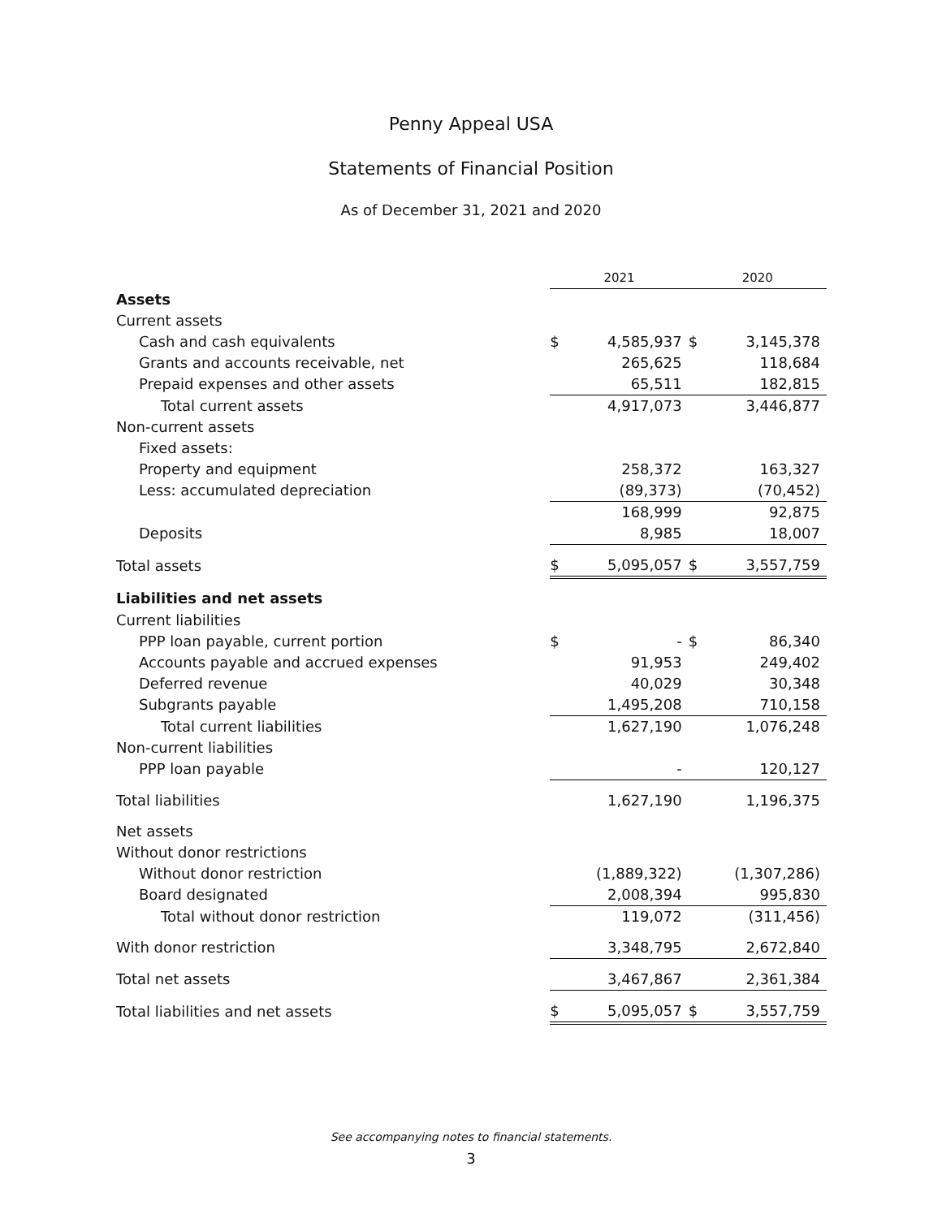Penny Appeal USA
Statements of Financial Position
As of December 31, 2021 and 2020
| | 2021 | | 2020 | |
| --- | --- | --- | --- | --- |
| Assets | | | | |
| Current assets | | | | |
| Cash and cash equivalents | $ | 4,585,937 | $ | 3,145,378 |
| Grants and accounts receivable, net | | 265,625 | | 118,684 |
| Prepaid expenses and other assets | | 65,511 | | 182,815 |
| Total current assets | | 4,917,073 | | 3,446,877 |
| Non-current assets | | | | |
| Fixed assets: | | | | |
| Property and equipment | | 258,372 | | 163,327 |
| Less: accumulated depreciation | | (89,373) | | (70,452) |
| | | 168,999 | | 92,875 |
| Deposits | | 8,985 | | 18,007 |
| Total assets | $ | 5,095,057 | $ | 3,557,759 |
| Liabilities and net assets | | | | |
| Current liabilities | | | | |
| PPP loan payable, current portion | $ | - | $ | 86,340 |
| Accounts payable and accrued expenses | | 91,953 | | 249,402 |
| Deferred revenue | | 40,029 | | 30,348 |
| Subgrants payable | | 1,495,208 | | 710,158 |
| Total current liabilities | | 1,627,190 | | 1,076,248 |
| Non-current liabilities | | | | |
| PPP loan payable | | - | | 120,127 |
| Total liabilities | | 1,627,190 | | 1,196,375 |
| Net assets | | | | |
| Without donor restrictions | | | | |
| Without donor restriction | | (1,889,322) | | (1,307,286) |
| Board designated | | 2,008,394 | | 995,830 |
| Total without donor restriction | | 119,072 | | (311,456) |
| With donor restriction | | 3,348,795 | | 2,672,840 |
| Total net assets | | 3,467,867 | | 2,361,384 |
| Total liabilities and net assets | $ | 5,095,057 | $ | 3,557,759 |
See accompanying notes to financial statements.
3